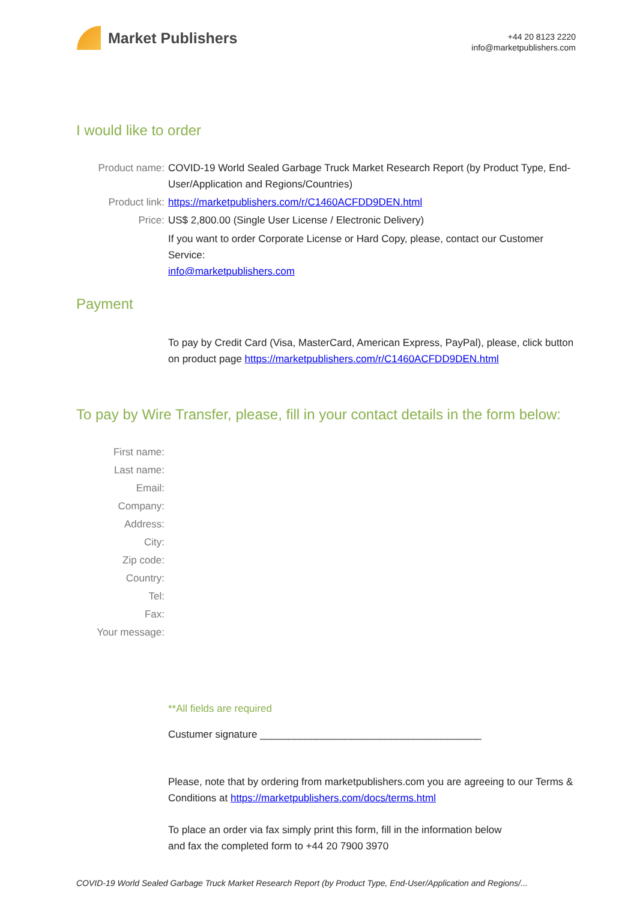Market Publishers
+44 20 8123 2220
info@marketpublishers.com
I would like to order
Product name: COVID-19 World Sealed Garbage Truck Market Research Report (by Product Type, End-User/Application and Regions/Countries)
Product link: https://marketpublishers.com/r/C1460ACFDD9DEN.html
Price: US$ 2,800.00 (Single User License / Electronic Delivery)
If you want to order Corporate License or Hard Copy, please, contact our Customer Service:
info@marketpublishers.com
Payment
To pay by Credit Card (Visa, MasterCard, American Express, PayPal), please, click button on product page https://marketpublishers.com/r/C1460ACFDD9DEN.html
To pay by Wire Transfer, please, fill in your contact details in the form below:
First name:
Last name:
Email:
Company:
Address:
City:
Zip code:
Country:
Tel:
Fax:
Your message:
**All fields are required
Custumer signature _______________________________________
Please, note that by ordering from marketpublishers.com you are agreeing to our Terms & Conditions at https://marketpublishers.com/docs/terms.html
To place an order via fax simply print this form, fill in the information below
and fax the completed form to +44 20 7900 3970
COVID-19 World Sealed Garbage Truck Market Research Report (by Product Type, End-User/Application and Regions/...